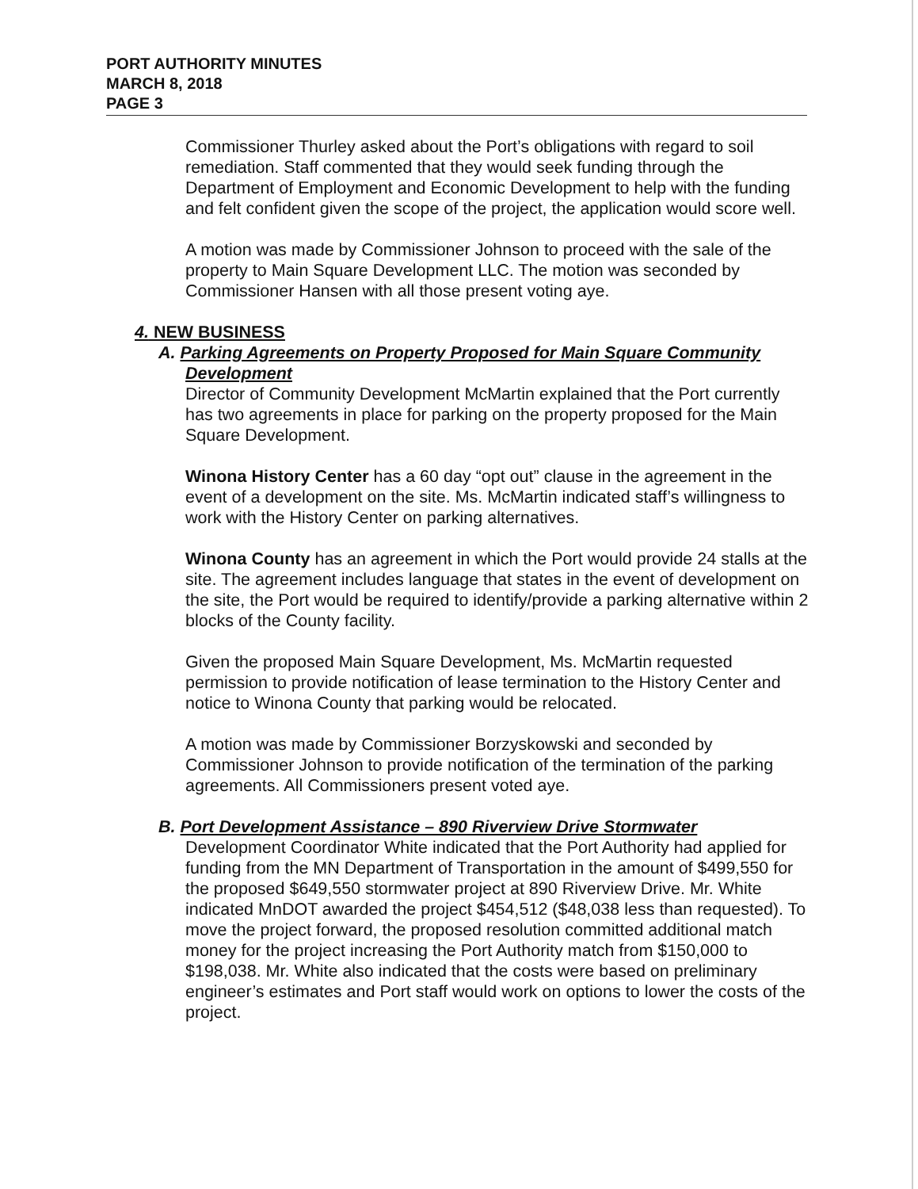PORT AUTHORITY MINUTES
MARCH 8, 2018
PAGE 3
Commissioner Thurley asked about the Port’s obligations with regard to soil remediation. Staff commented that they would seek funding through the Department of Employment and Economic Development to help with the funding and felt confident given the scope of the project, the application would score well.
A motion was made by Commissioner Johnson to proceed with the sale of the property to Main Square Development LLC. The motion was seconded by Commissioner Hansen with all those present voting aye.
4. NEW BUSINESS
A. Parking Agreements on Property Proposed for Main Square Community Development
Director of Community Development McMartin explained that the Port currently has two agreements in place for parking on the property proposed for the Main Square Development.
Winona History Center has a 60 day “opt out” clause in the agreement in the event of a development on the site. Ms. McMartin indicated staff’s willingness to work with the History Center on parking alternatives.
Winona County has an agreement in which the Port would provide 24 stalls at the site. The agreement includes language that states in the event of development on the site, the Port would be required to identify/provide a parking alternative within 2 blocks of the County facility.
Given the proposed Main Square Development, Ms. McMartin requested permission to provide notification of lease termination to the History Center and notice to Winona County that parking would be relocated.
A motion was made by Commissioner Borzyskowski and seconded by Commissioner Johnson to provide notification of the termination of the parking agreements. All Commissioners present voted aye.
B. Port Development Assistance – 890 Riverview Drive Stormwater
Development Coordinator White indicated that the Port Authority had applied for funding from the MN Department of Transportation in the amount of $499,550 for the proposed $649,550 stormwater project at 890 Riverview Drive. Mr. White indicated MnDOT awarded the project $454,512 ($48,038 less than requested). To move the project forward, the proposed resolution committed additional match money for the project increasing the Port Authority match from $150,000 to $198,038. Mr. White also indicated that the costs were based on preliminary engineer’s estimates and Port staff would work on options to lower the costs of the project.